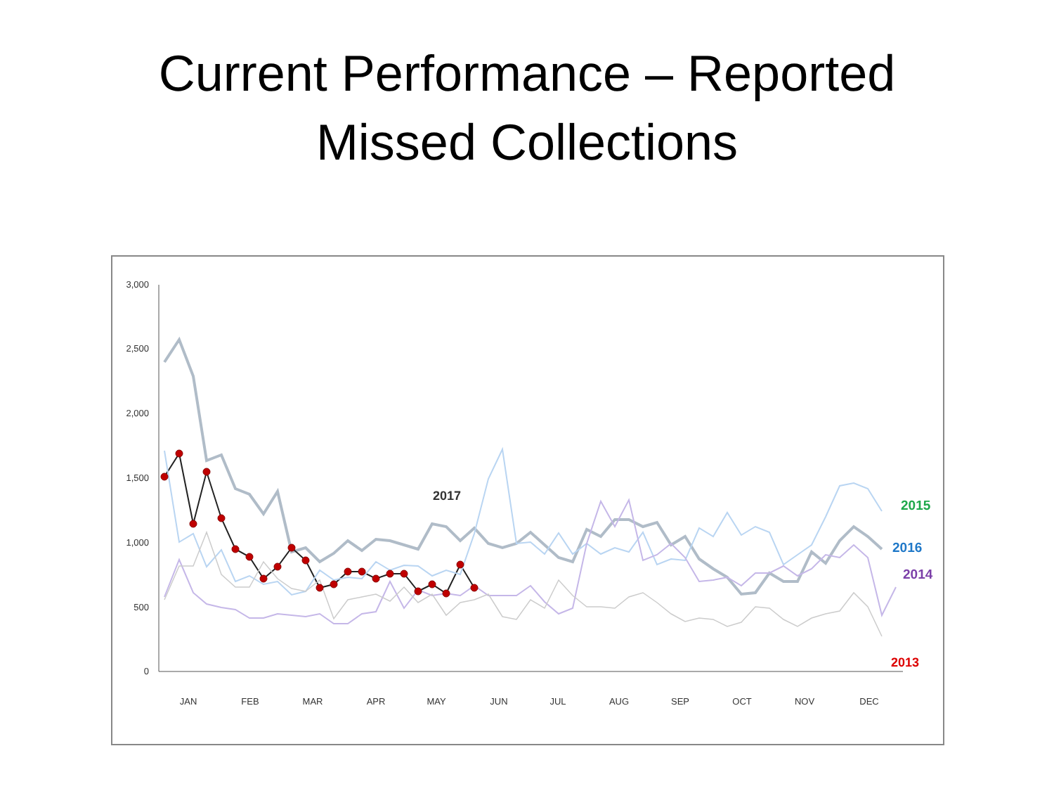Current Performance – Reported
Missed Collections
3,000
2,500
2,000
1,500
1,000
500
0
JAN
FEB
MAR
APR
MAY
JUN
JUL
AUG
SEP
OCT
NOV
DEC
2017
2015
2016
2014
2013